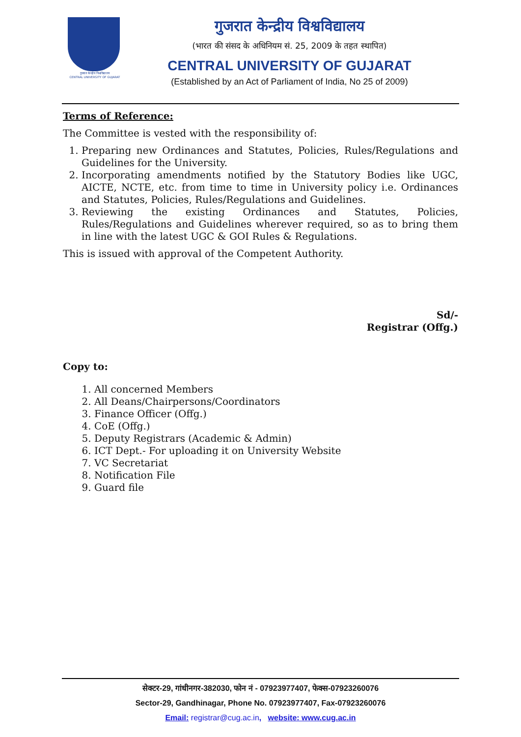गुजरात केन्द्रीय विश्वविद्यालय
CENTRAL UNIVERSITY OF GUJARAT
गुजरात केन्द्रीय विश्वविद्यालय
(भारत की संसद के अधिनियम सं. 25, 2009 के तहत स्थापित)
CENTRAL UNIVERSITY OF GUJARAT
(Established by an Act of Parliament of India, No 25 of 2009)
Terms of Reference:
The Committee is vested with the responsibility of:
1. Preparing new Ordinances and Statutes, Policies, Rules/Regulations and Guidelines for the University.
2. Incorporating amendments notified by the Statutory Bodies like UGC, AICTE, NCTE, etc. from time to time in University policy i.e. Ordinances and Statutes, Policies, Rules/Regulations and Guidelines.
3. Reviewing the existing Ordinances and Statutes, Policies, Rules/Regulations and Guidelines wherever required, so as to bring them in line with the latest UGC & GOI Rules & Regulations.
This is issued with approval of the Competent Authority.
Sd/-
Registrar (Offg.)
Copy to:
1. All concerned Members
2. All Deans/Chairpersons/Coordinators
3. Finance Officer (Offg.)
4. CoE (Offg.)
5. Deputy Registrars (Academic & Admin)
6. ICT Dept.- For uploading it on University Website
7. VC Secretariat
8. Notification File
9. Guard file
सेक्टर-29, गांधीनगर-382030, फोन नं - 07923977407, फेक्स-07923260076
Sector-29, Gandhinagar, Phone No. 07923977407, Fax-07923260076
Email: registrar@cug.ac.in, website: www.cug.ac.in